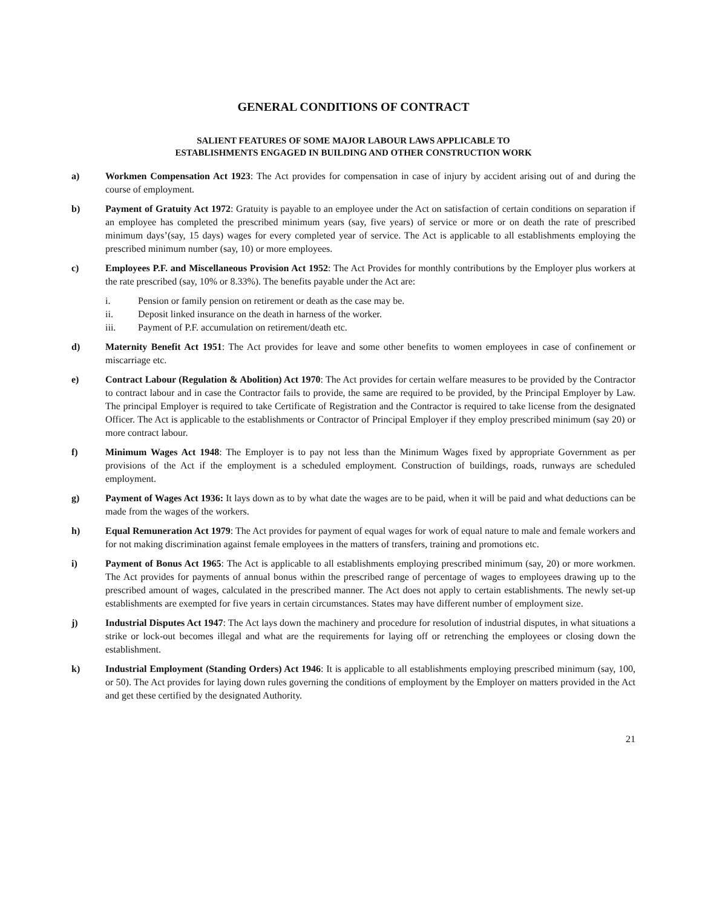GENERAL CONDITIONS OF CONTRACT
SALIENT FEATURES OF SOME MAJOR LABOUR LAWS APPLICABLE TO
ESTABLISHMENTS ENGAGED IN BUILDING AND OTHER CONSTRUCTION WORK
a) Workmen Compensation Act 1923: The Act provides for compensation in case of injury by accident arising out of and during the course of employment.
b) Payment of Gratuity Act 1972: Gratuity is payable to an employee under the Act on satisfaction of certain conditions on separation if an employee has completed the prescribed minimum years (say, five years) of service or more or on death the rate of prescribed minimum days’(say, 15 days) wages for every completed year of service. The Act is applicable to all establishments employing the prescribed minimum number (say, 10) or more employees.
c) Employees P.F. and Miscellaneous Provision Act 1952: The Act Provides for monthly contributions by the Employer plus workers at the rate prescribed (say, 10% or 8.33%). The benefits payable under the Act are:
i. Pension or family pension on retirement or death as the case may be.
ii. Deposit linked insurance on the death in harness of the worker.
iii. Payment of P.F. accumulation on retirement/death etc.
d) Maternity Benefit Act 1951: The Act provides for leave and some other benefits to women employees in case of confinement or miscarriage etc.
e) Contract Labour (Regulation & Abolition) Act 1970: The Act provides for certain welfare measures to be provided by the Contractor to contract labour and in case the Contractor fails to provide, the same are required to be provided, by the Principal Employer by Law. The principal Employer is required to take Certificate of Registration and the Contractor is required to take license from the designated Officer. The Act is applicable to the establishments or Contractor of Principal Employer if they employ prescribed minimum (say 20) or more contract labour.
f) Minimum Wages Act 1948: The Employer is to pay not less than the Minimum Wages fixed by appropriate Government as per provisions of the Act if the employment is a scheduled employment. Construction of buildings, roads, runways are scheduled employment.
g) Payment of Wages Act 1936: It lays down as to by what date the wages are to be paid, when it will be paid and what deductions can be made from the wages of the workers.
h) Equal Remuneration Act 1979: The Act provides for payment of equal wages for work of equal nature to male and female workers and for not making discrimination against female employees in the matters of transfers, training and promotions etc.
i) Payment of Bonus Act 1965: The Act is applicable to all establishments employing prescribed minimum (say, 20) or more workmen. The Act provides for payments of annual bonus within the prescribed range of percentage of wages to employees drawing up to the prescribed amount of wages, calculated in the prescribed manner. The Act does not apply to certain establishments. The newly set-up establishments are exempted for five years in certain circumstances. States may have different number of employment size.
j) Industrial Disputes Act 1947: The Act lays down the machinery and procedure for resolution of industrial disputes, in what situations a strike or lock-out becomes illegal and what are the requirements for laying off or retrenching the employees or closing down the establishment.
k) Industrial Employment (Standing Orders) Act 1946: It is applicable to all establishments employing prescribed minimum (say, 100, or 50). The Act provides for laying down rules governing the conditions of employment by the Employer on matters provided in the Act and get these certified by the designated Authority.
21